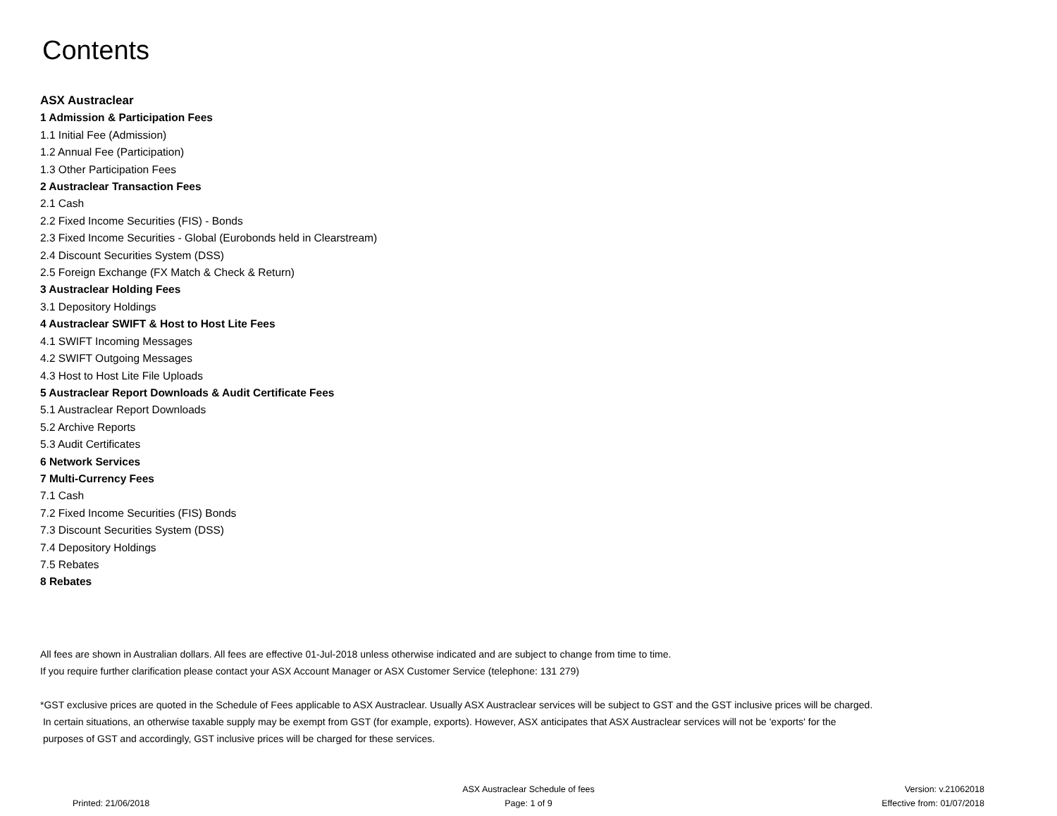Contents
ASX Austraclear
1 Admission & Participation Fees
1.1 Initial Fee (Admission)
1.2 Annual Fee (Participation)
1.3 Other Participation Fees
2 Austraclear Transaction Fees
2.1 Cash
2.2 Fixed Income Securities (FIS) - Bonds
2.3 Fixed Income Securities - Global (Eurobonds held in Clearstream)
2.4 Discount Securities System (DSS)
2.5 Foreign Exchange (FX Match & Check & Return)
3 Austraclear Holding Fees
3.1 Depository Holdings
4 Austraclear SWIFT & Host to Host Lite Fees
4.1 SWIFT Incoming Messages
4.2 SWIFT Outgoing Messages
4.3 Host to Host Lite File Uploads
5 Austraclear Report Downloads & Audit Certificate Fees
5.1 Austraclear Report Downloads
5.2 Archive Reports
5.3 Audit Certificates
6 Network Services
7 Multi-Currency Fees
7.1 Cash
7.2 Fixed Income Securities (FIS) Bonds
7.3 Discount Securities System (DSS)
7.4 Depository Holdings
7.5 Rebates
8 Rebates
All fees are shown in Australian dollars. All fees are effective 01-Jul-2018 unless otherwise indicated and are subject to change from time to time.
If you require further clarification please contact your ASX Account Manager or ASX Customer Service (telephone: 131 279)
*GST exclusive prices are quoted in the Schedule of Fees applicable to ASX Austraclear. Usually ASX Austraclear services will be subject to GST and the GST inclusive prices will be charged.
In certain situations, an otherwise taxable supply may be exempt from GST (for example, exports). However, ASX anticipates that ASX Austraclear services will not be 'exports' for the
purposes of GST and accordingly, GST inclusive prices will be charged for these services.
Printed: 21/06/2018
ASX Austraclear Schedule of fees
Page: 1 of 9
Version: v.21062018
Effective from: 01/07/2018